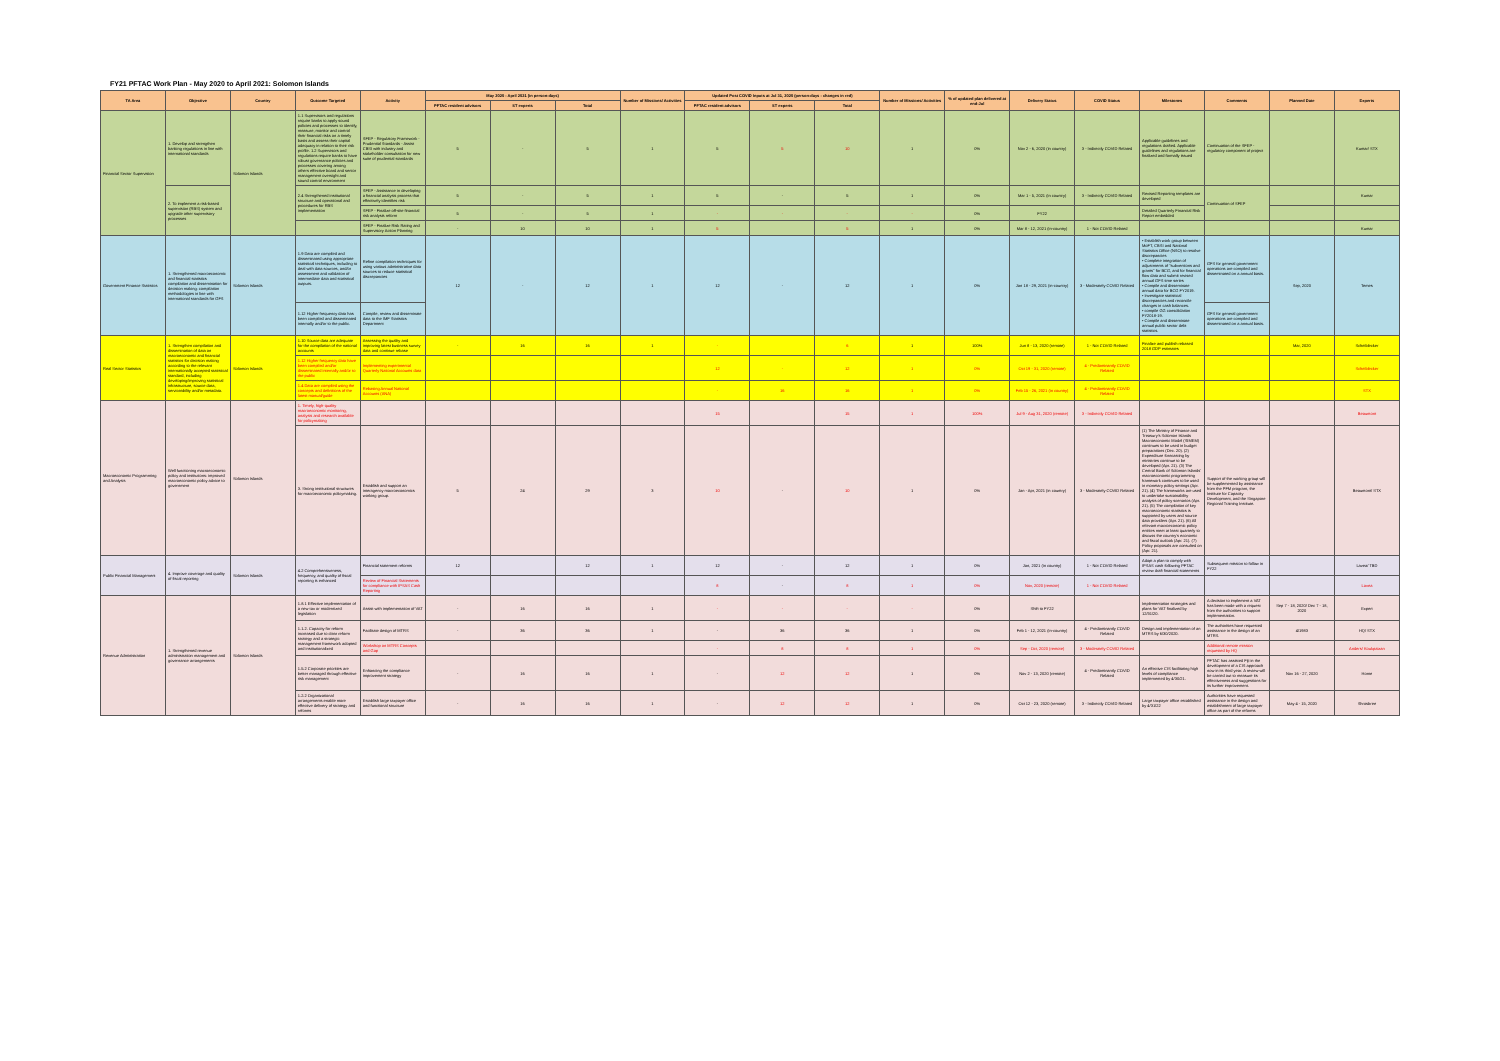FY21 PFTAC Work Plan - May 2020 to April 2021: Solomon Islands
| TA Area | Objective | Country | Outcome Targeted | Activity | May 2020 - April 2021 (in person-days) | | | Number of Missions/ Activities | Updated Post COVID Inputs at Jul 31, 2020 (person-days - changes in red) | | | Number of Missions/ Activities | % of updated plan delivered at end-Jul | Delivery Status | COVID Status | Milestones | Comments | Planned Date | Experts |
| --- | --- | --- | --- | --- | --- | --- | --- | --- | --- | --- | --- | --- | --- | --- | --- | --- | --- | --- | --- |
| | | | | | PFTAC resident advisors | ST experts | Total | | PFTAC resident advisors | ST experts | Total | | | | | | | | |
| Financial Sector Supervision | 1. Develop and strengthen banking regulations in line with international standards | Solomon Islands | 1.1 Supervisors and regulations require banks to apply sound policies and processes to identify, measure, monitor and control their financial risks on a timely basis and assess their capital adequacy in relation to their risk profile. 1.2 Supervisors and regulations require banks to have robust governance policies and processes covering among others effective board and senior management oversight and sound control environment | SFEP - Regulatory Framework - Prudential Standards - Assist CBSI with industry and stakeholder consultation for new suite of prudential standards | 5 | - | 5 | 1 | 5 | 5 | 10 | 1 | 0% | Nov 2 - 6, 2020 (in country) | 3 - Indirectly COVID Related | Applicable guidelines and regulations drafted. Applicable guidelines and regulations are finalized and formally issued | Continuation of the SFEP - regulatory component of project | | Kumar/ STX |
| | 2. To implement a risk-based supervision (RBS) system and upgrade other supervisory processes | | 2.4 Strengthened institutional structure and operational and procedures for RBS implementation | SFEP - Assistance in developing a financial analysis process that effectively identifies risk | 5 | - | 5 | 1 | 5 | - | 5 | 1 | 0% | Mar 1 - 5, 2021 (in country) | 3 - Indirectly COVID Related | Revised Reporting templates are developed | Continuation of SFEP | | Kumar |
| | | | | SFEP - Finalize off-site financial risk analysis reform | 5 | - | 5 | 1 | - | - | - | - | 0% | FY22 | | Detailed Quarterly Financial Risk Report embedded | | | |
| | | | | SFEP - Finalize Risk Rating and Supervisory Action Planning | - | 10 | 10 | 1 | 5 | | 5 | 1 | 0% | Mar 8 - 12, 2021 (in-country) | 1 - Not COVID Related | | | | Kumar |
| Government Finance Statistics | 1. Strengthened macroeconomic and financial statistics compilation and dissemination for decision making: compilation methodologies in line with international standards for GFS | Solomon Islands | 1.9 Data are compiled and disseminated using appropriate statistical techniques, including to deal with data sources, and/or assessment and validation of intermediate data and statistical outputs. | Refine compilation techniques for using various administrative data sources to reduce statistical discrepancies | 12 | - | 12 | 1 | 12 | - | 12 | 1 | 0% | Jan 18 - 29, 2021 (in-country) | 3 - Moderately COVID Related | • Establish work group between MoFT, CBSI and National Statistics Office (NSO) to resolve discrepancies • Complete integration of adjustments of "subventions and grants" for BCG, and for financial flow data and submit revised annual GFS time series • Compile and disseminate annual data for BCG FY2019. • Investigate statistical discrepancies and reconcile changes in cash balances. • compile GG consolidation FY2018-19. • Compile and disseminate annual public sector debt statistics. | GFS for general government operations are compiled and disseminated on a annual basis. | Sep, 2020 | Temes |
| | | | 1.12 Higher frequency data has been compiled and disseminated internally and/or to the public. | Compile, review and disseminate data to the IMF Statistics Department | | | | | | | | | | | | | GFS for general government operations are compiled and disseminated on a annual basis. | | |
| Real Sector Statistics | 1. Strengthen compilation and dissemination of data on macroeconomic and financial statistics for decision making according to the relevant internationally accepted statistical standard, including developing/improving statistical infrastructure, source data, serviceability and/or metadata. | Solomon Islands | 1.10 Source data are adequate for the compilation of the national accounts | Assessing the quality and improving latest business survey data and continue rebase | - | 16 | 16 | 1 | - | | 6 | 1 | 100% | Jun 8 - 13, 2020 (remote) | 1 - Not COVID Related | Finalize and publish rebased 2018 GDP estimates | | Mar, 2020 | Scheiblecker |
| | | | 1.12 Higher frequency data have been compiled and/or disseminated internally and/or to the public | Implementing experimental Quarterly National Accounts data | | | | | 12 | - | 12 | 1 | 0% | Oct 19 - 31, 2020 (remote) | 4 - Predominantly COVID Related | | | | Scheiblecker |
| | | | 1.4 Data are compiled using the concepts and definitions of the latest manual/guide | Rebasing Annual National Accounts (ANA) | | | | | - | 16 | 16 | 1 | 0% | Feb 15 - 26, 2021 (in country) | 4 - Predominantly COVID Related | | | | STX |
| Macroeconomic Programming and Analysis | Well functioning macroeconomic policy and institutions: improved macroeconomic policy advice to government | Solomon Islands | 1. Timely, high-quality macroeconomic monitoring, analysis and research available for policymaking | | | | | | 15 | | 15 | 1 | 100% | Jul 9 - Aug 31, 2020 (remote) | 3 - Indirectly COVID Related | | | | Beaumont |
| | | | 3. Strong institutional structures for macroeconomic policymaking. | Establish and support an interagency macroeconomics working group. | 5 | 24 | 29 | 3 | 10 | - | 10 | 1 | 0% | Jan - Apr, 2021 (in country) | 3 - Moderately COVID Related | (1) The Ministry of Finance and Treasury's Solomon Islands Macroeconomic Model (SIMEM) continues to be used in budget preparations (Dec. 20). (2) Expenditure forecasting by ministries continue to be developed (Apr. 21). (3) The Central Bank of Solomon Islands' macroeconomic programming framework continues to be used in monetary policy settings (Apr. 21). (4) The frameworks are used to undertake sustainability analysis of policy scenarios (Apr. 21). (5) The compilation of key macroeconomic statistics is supported by users and source data providers (Apr. 21). (6) All relevant macroeconomic policy entities meet at least quarterly to discuss the country's economic and fiscal outlook (Apr. 21). (7) Policy proposals are consulted on (Apr. 21). | Support of the working group will be supplemented by assistance from the PFM program, the Institute for Capacity Development, and the Singapore Regional Training Institute. | | Beaumont/ STX |
| Public Financial Management | 4. Improve coverage and quality of fiscal reporting | Solomon Islands | 4.2 Comprehensiveness, frequency, and quality of fiscal reporting is enhanced | Financial statement reforms | 12 | | 12 | 1 | 12 | - | 12 | 1 | 0% | Jan, 2021 (in country) | 1 - Not COVID Related | Adopt a plan to comply with IPSAS cash following PFTAC review draft financial statements | Subsequent mission to follow in FY22 | | Lavea/ TBD |
| | | | | Review of Financial Statements for compliance with IPSAS Cash Reporting | | | | | 8 | - | 8 | 1 | 0% | Nov, 2020 (remote) | 1 - Not COVID Related | | | | Lavea |
| Revenue Administration | 1. Strengthened revenue administration management and governance arrangements | Solomon Islands | 1.8.1 Effective implementation of a new tax or modernized legislation | Assist with implementation of VAT | - | 16 | 16 | 1 | - | - | - | - | 0% | Shift to FY22 | | Implementation strategies and plans for VAT finalized by 12/31/20. | A decision to implement a VAT has been made with a request from the authorities to support implementation. | Sep 7 - 18, 2020/ Dec 7 - 18, 2020 | Expert |
| | | | 1.1.2. Capacity for reform increased due to clear reform strategy and a strategic management framework adopted and institutionalized | Facilitate design of MTRS | - | 36 | 36 | 1 | - | 36 | 36 | 1 | 0% | Feb 1 - 12, 2021 (in-country) | 4 - Predominantly COVID Related | Design and implementation of an MTRS by 6/30/2020. | The authorities have requested assistance in the design of an MTRS. | 4/1983 | HQ/ STX |
| | | | | Workshop on MTRS Concepts and Gap | | | | | - | 8 | 8 | 1 | 0% | Sep - Oct, 2020 (remote) | 3 - Moderately COVID Related | | Additional remote mission requested by HQ | | Anders/ Koukpaizan |
| | | | 1.5.2 Corporate priorities are better managed through effective risk management | Enhancing the compliance improvement strategy | - | 16 | 16 | 1 | - | 12 | 12 | 1 | 0% | Nov 2 - 13, 2020 (remote) | 4 - Predominantly COVID Related | An effective CIS facilitating high levels of compliance implemented by 4/30/21. | PFTAC has assisted Fiji in the development of a CIS approach now in its third year. A review will be carried out to measure its effectiveness and suggestions for its further improvement. | Nov 16 - 27, 2020 | Home |
| | | | 1.2.2 Organizational arrangements enable more effective delivery of strategy and reforms | Establish large taxpayer office and functional structure | - | 16 | 16 | 1 | - | 12 | 12 | 1 | 0% | Oct 12 - 23, 2020 (remote) | 3 - Indirectly COVID Related | Large taxpayer office established by 4/31/22 | Authorities have requested assistance in the design and establishment of large taxpayer office as part of the reforms | May 4 - 15, 2020 | Shrosbree |